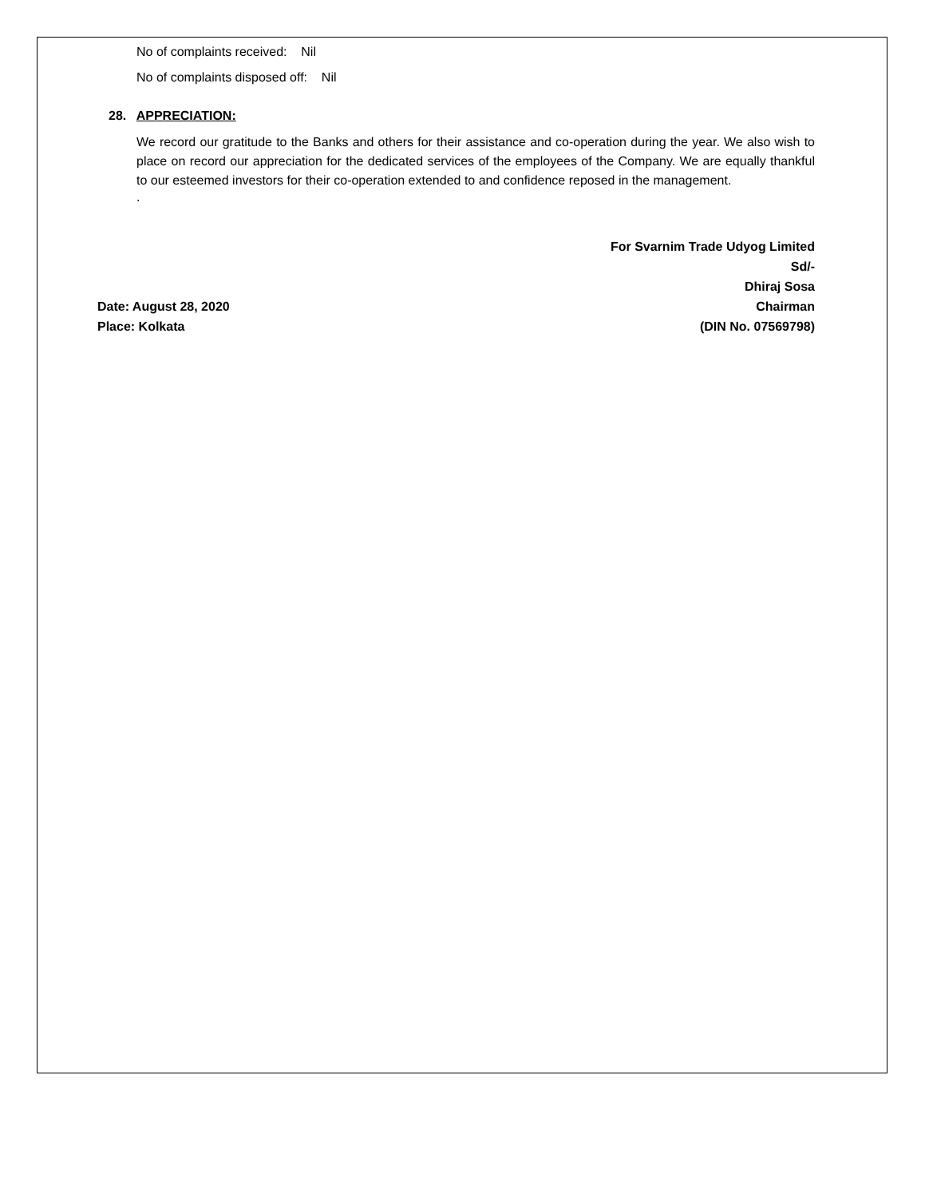No of complaints received: Nil
No of complaints disposed off: Nil
28. APPRECIATION:
We record our gratitude to the Banks and others for their assistance and co-operation during the year. We also wish to place on record our appreciation for the dedicated services of the employees of the Company. We are equally thankful to our esteemed investors for their co-operation extended to and confidence reposed in the management.
.
Date: August 28, 2020
Place: Kolkata
For Svarnim Trade Udyog Limited
Sd/-
Dhiraj Sosa
Chairman
(DIN No. 07569798)